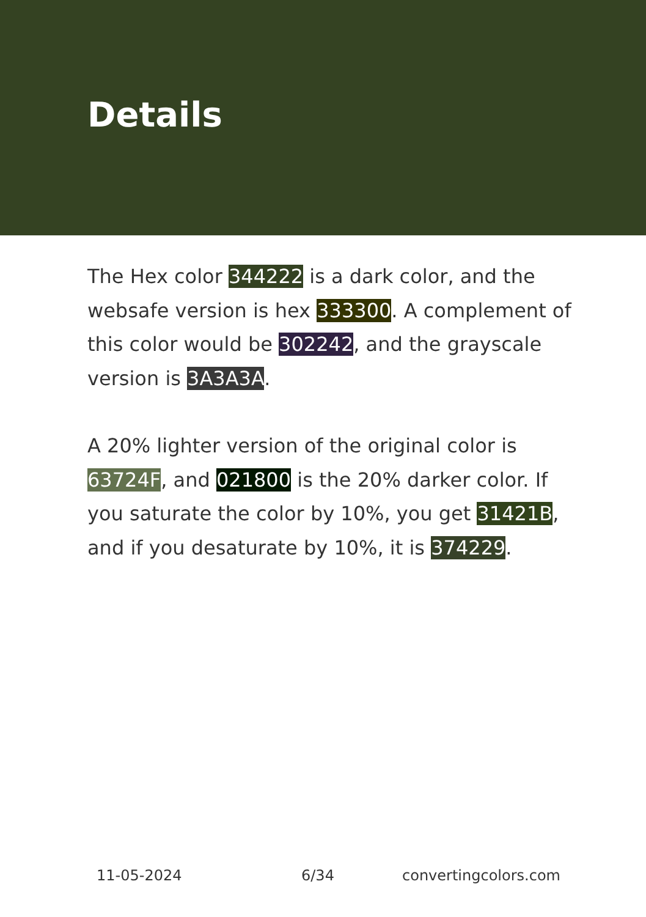Details
The Hex color 344222 is a dark color, and the websafe version is hex 333300. A complement of this color would be 302242, and the grayscale version is 3A3A3A.
A 20% lighter version of the original color is 63724F, and 021800 is the 20% darker color. If you saturate the color by 10%, you get 31421B, and if you desaturate by 10%, it is 374229.
11-05-2024 6/34 convertingcolors.com